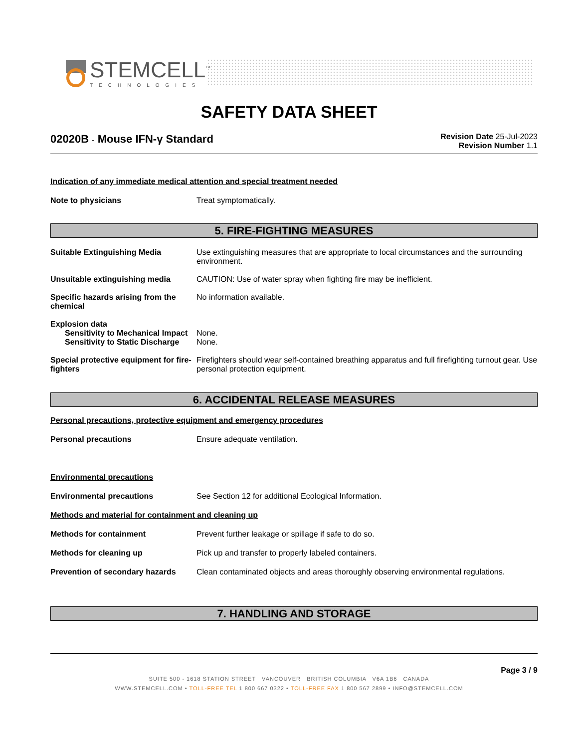STEMCELL<sup>™</sup>
TECHNOLOGIES
SAFETY DATA SHEET
Revision Date 25-Jul-2023
Revision Number 1.1
02020B - Mouse IFN-γ Standard
Indication of any immediate medical attention and special treatment needed
Note to physicians Treat symptomatically.
5. FIRE-FIGHTING MEASURES
Suitable Extinguishing Media Use extinguishing measures that are appropriate to local circumstances and the surrounding environment.
Unsuitable extinguishing media CAUTION: Use of water spray when fighting fire may be inefficient.
Specific hazards arising from the chemical
No information available.
Explosion data
Sensitivity to Mechanical Impact
None.
Sensitivity to Static Discharge
None.
Special protective equipment for fire-fighters
Firefighters should wear self-contained breathing apparatus and full firefighting turnout gear. Use personal protection equipment.
6. ACCIDENTAL RELEASE MEASURES
Personal precautions, protective equipment and emergency procedures
Personal precautions Ensure adequate ventilation.
Environmental precautions
Environmental precautions See Section 12 for additional Ecological Information.
Methods and material for containment and cleaning up
Methods for containment Prevent further leakage or spillage if safe to do so.
Methods for cleaning up Pick up and transfer to properly labeled containers.
Prevention of secondary hazards
Clean contaminated objects and areas thoroughly observing environmental regulations.
7. HANDLING AND STORAGE
Page 3 / 9
SUITE 500 - 1618 STATION STREET VANCOUVER BRITISH COLUMBIA V6A 1B6 CANADA
WWW.STEMCELL.COM • TOLL-FREE TEL 1 800 667 0322 • TOLL-FREE FAX 1 800 567 2899 • INFO@STEMCELL.COM